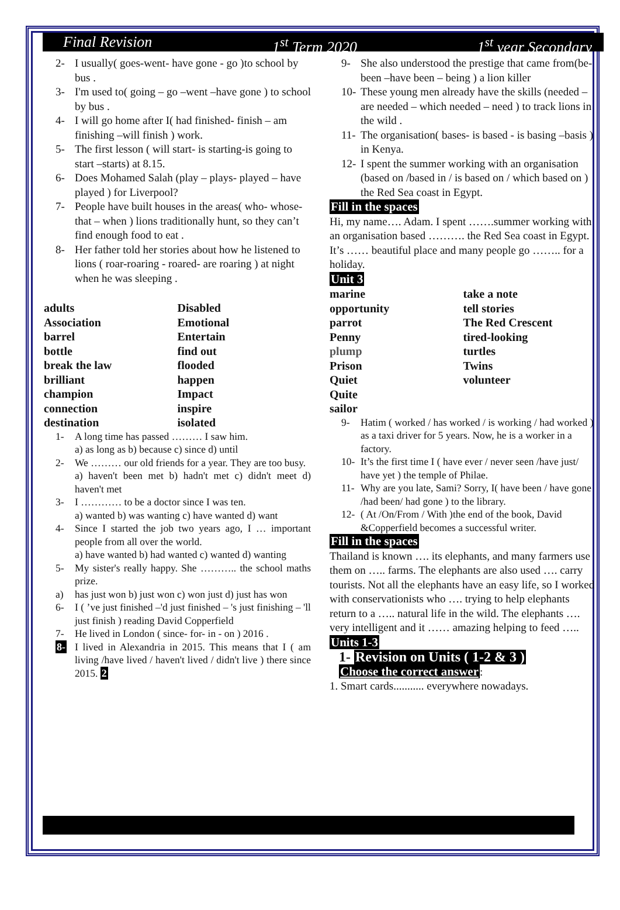Final Revision 1<sup>st</sup> Term 2020 1<sup>st</sup> year Secondary
2- I usually( goes-went- have gone - go )to school by bus .
3- I'm used to( going – go –went –have gone ) to school by bus .
4- I will go home after I( had finished- finish – am finishing –will finish ) work.
5- The first lesson ( will start- is starting-is going to start –starts) at 8.15.
6- Does Mohamed Salah (play – plays- played – have played ) for Liverpool?
7- People have built houses in the areas( who- whose- that – when ) lions traditionally hunt, so they can’t find enough food to eat .
8- Her father told her stories about how he listened to lions ( roar-roaring - roared- are roaring ) at night when he was sleeping .
adults Disabled Association Emotional barrel Entertain bottle find out break the law flooded brilliant happen champion Impact connection inspire destination isolated
1- A long time has passed ……… I saw him.
a) as long as b) because c) since d) until
2- We ……… our old friends for a year. They are too busy.
a) haven't been met b) hadn't met c) didn't meet d) haven't met
3- I ………… to be a doctor since I was ten.
a) wanted b) was wanting c) have wanted d) want
4- Since I started the job two years ago, I … important people from all over the world.
a) have wanted b) had wanted c) wanted d) wanting
5- My sister's really happy. She ……….. the school maths prize.
a) has just won b) just won c) won just d) just has won
6- I ( ’ve just finished –'d just finished – 's just finishing – 'll just finish ) reading David Copperfield
7- He lived in London ( since- for- in - on ) 2016 .
8- I lived in Alexandria in 2015. This means that I ( am living /have lived / haven't lived / didn't live ) there since 2015. 2
9- She also understood the prestige that came from(be-been –have been – being ) a lion killer
10- These young men already have the skills (needed – are needed – which needed – need ) to track lions in the wild .
11- The organisation( bases- is based - is basing –basis ) in Kenya.
12- I spent the summer working with an organisation (based on /based in / is based on / which based on ) the Red Sea coast in Egypt.
Fill in the spaces
Hi, my name…. Adam. I spent …….summer working with an organisation based ………. the Red Sea coast in Egypt. It’s …… beautiful place and many people go …….. for a holiday.
Unit 3
marine take a note opportunity tell stories parrot The Red Crescent Penny tired-looking plump turtles Prison Twins Quiet volunteer Quite sailor
9- Hatim ( worked / has worked / is working / had worked ) as a taxi driver for 5 years. Now, he is a worker in a factory.
10- It’s the first time I ( have ever / never seen /have just/ have yet ) the temple of Philae.
11- Why are you late, Sami? Sorry, I( have been / have gone /had been/ had gone ) to the library.
12- ( At /On/From / With )the end of the book, David &Copperfield becomes a successful writer.
Fill in the spaces
Thailand is known …. its elephants, and many farmers use them on ….. farms. The elephants are also used …. carry tourists. Not all the elephants have an easy life, so I worked with conservationists who …. trying to help elephants return to a ….. natural life in the wild. The elephants …. very intelligent and it …… amazing helping to feed …..
Units 1-3
1- Revision on Units ( 1-2 & 3 )
Choose the correct answer:
1. Smart cards........... everywhere nowadays.